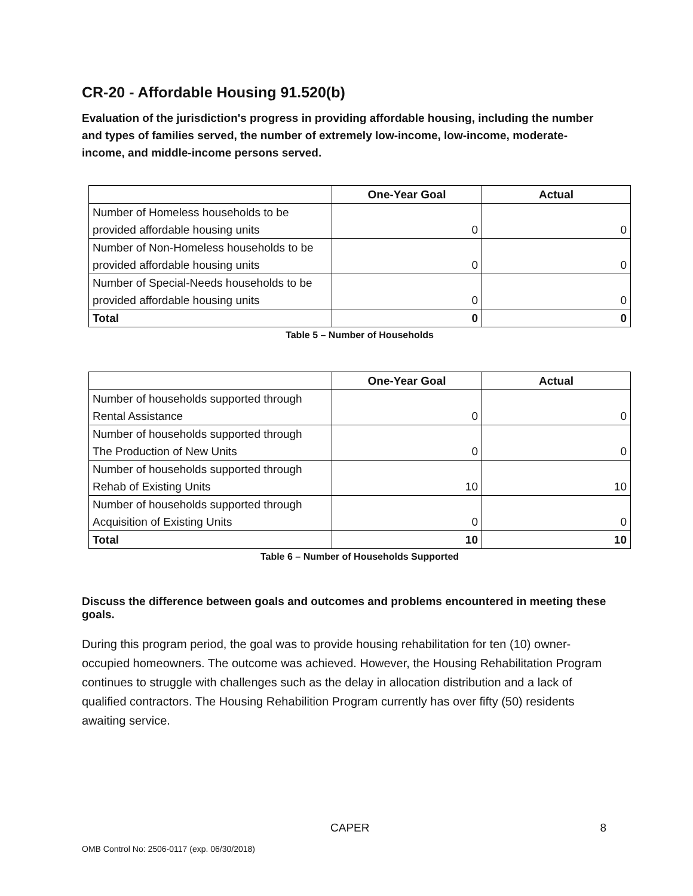CR-20 - Affordable Housing 91.520(b)
Evaluation of the jurisdiction's progress in providing affordable housing, including the number and types of families served, the number of extremely low-income, low-income, moderate-income, and middle-income persons served.
| | One-Year Goal | Actual |
| --- | --- | --- |
| Number of Homeless households to be provided affordable housing units | 0 | 0 |
| Number of Non-Homeless households to be provided affordable housing units | 0 | 0 |
| Number of Special-Needs households to be provided affordable housing units | 0 | 0 |
| Total | 0 | 0 |
Table 5 – Number of Households
| | One-Year Goal | Actual |
| --- | --- | --- |
| Number of households supported through Rental Assistance | 0 | 0 |
| Number of households supported through The Production of New Units | 0 | 0 |
| Number of households supported through Rehab of Existing Units | 10 | 10 |
| Number of households supported through Acquisition of Existing Units | 0 | 0 |
| Total | 10 | 10 |
Table 6 – Number of Households Supported
Discuss the difference between goals and outcomes and problems encountered in meeting these goals.
During this program period, the goal was to provide housing rehabilitation for ten (10) owner-occupied homeowners. The outcome was achieved. However, the Housing Rehabilitation Program continues to struggle with challenges such as the delay in allocation distribution and a lack of qualified contractors. The Housing Rehabilition Program currently has over fifty (50) residents awaiting service.
CAPER 8
OMB Control No: 2506-0117 (exp. 06/30/2018)